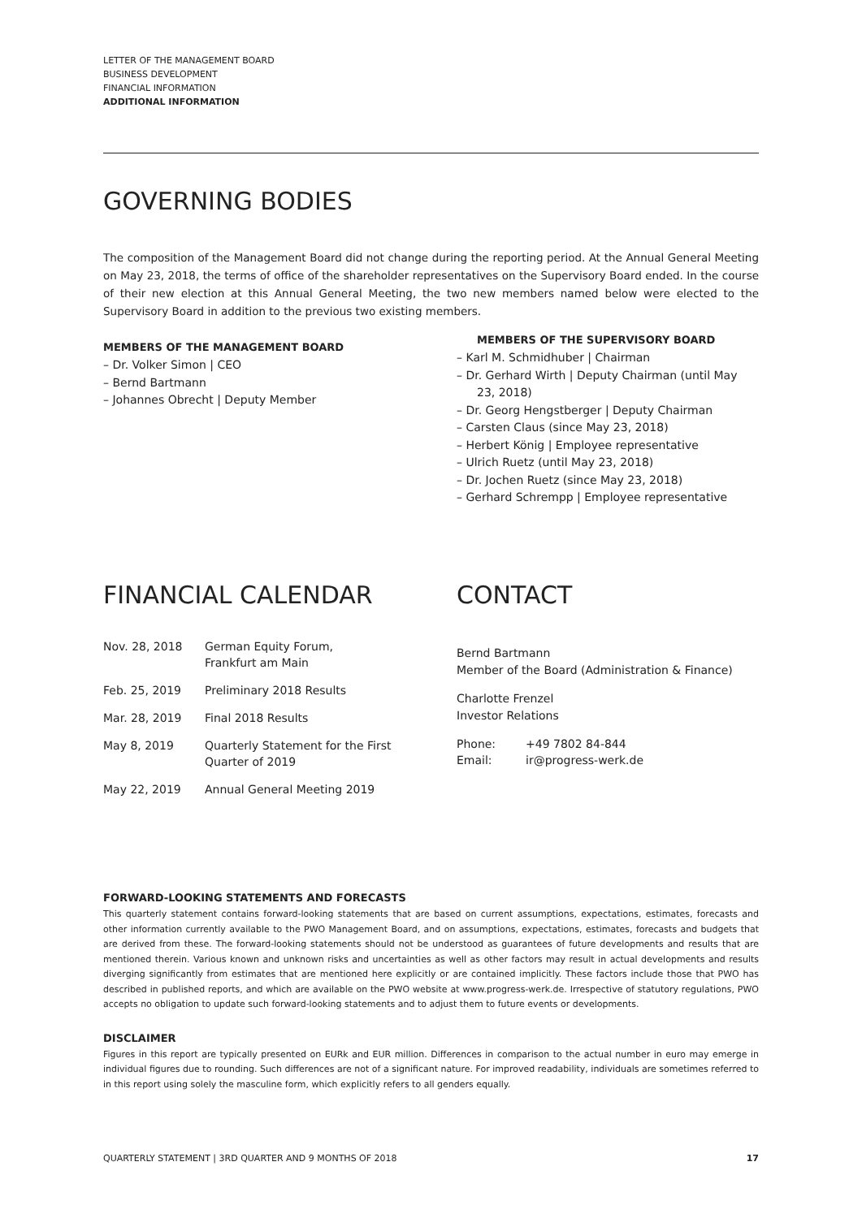LETTER OF THE MANAGEMENT BOARD
BUSINESS DEVELOPMENT
FINANCIAL INFORMATION
ADDITIONAL INFORMATION
GOVERNING BODIES
The composition of the Management Board did not change during the reporting period. At the Annual General Meeting on May 23, 2018, the terms of office of the shareholder representatives on the Supervisory Board ended. In the course of their new election at this Annual General Meeting, the two new members named below were elected to the Supervisory Board in addition to the previous two existing members.
MEMBERS OF THE MANAGEMENT BOARD
– Dr. Volker Simon | CEO
– Bernd Bartmann
– Johannes Obrecht | Deputy Member
MEMBERS OF THE SUPERVISORY BOARD
– Karl M. Schmidhuber | Chairman
– Dr. Gerhard Wirth | Deputy Chairman (until May 23, 2018)
– Dr. Georg Hengstberger | Deputy Chairman
– Carsten Claus (since May 23, 2018)
– Herbert König | Employee representative
– Ulrich Ruetz (until May 23, 2018)
– Dr. Jochen Ruetz (since May 23, 2018)
– Gerhard Schrempp | Employee representative
FINANCIAL CALENDAR
| Nov. 28, 2018 | German Equity Forum, Frankfurt am Main |
| Feb. 25, 2019 | Preliminary 2018 Results |
| Mar. 28, 2019 | Final 2018 Results |
| May 8, 2019 | Quarterly Statement for the First Quarter of 2019 |
| May 22, 2019 | Annual General Meeting 2019 |
CONTACT
Bernd Bartmann
Member of the Board (Administration & Finance)
Charlotte Frenzel
Investor Relations
| Phone: | +49 7802 84-844 |
| Email: | ir@progress-werk.de |
FORWARD-LOOKING STATEMENTS AND FORECASTS
This quarterly statement contains forward-looking statements that are based on current assumptions, expectations, estimates, forecasts and other information currently available to the PWO Management Board, and on assumptions, expectations, estimates, forecasts and budgets that are derived from these. The forward-looking statements should not be understood as guarantees of future developments and results that are mentioned therein. Various known and unknown risks and uncertainties as well as other factors may result in actual developments and results diverging significantly from estimates that are mentioned here explicitly or are contained implicitly. These factors include those that PWO has described in published reports, and which are available on the PWO website at www.progress-werk.de. Irrespective of statutory regulations, PWO accepts no obligation to update such forward-looking statements and to adjust them to future events or developments.
DISCLAIMER
Figures in this report are typically presented on EURk and EUR million. Differences in comparison to the actual number in euro may emerge in individual figures due to rounding. Such differences are not of a significant nature. For improved readability, individuals are sometimes referred to in this report using solely the masculine form, which explicitly refers to all genders equally.
QUARTERLY STATEMENT | 3RD QUARTER AND 9 MONTHS OF 2018 17